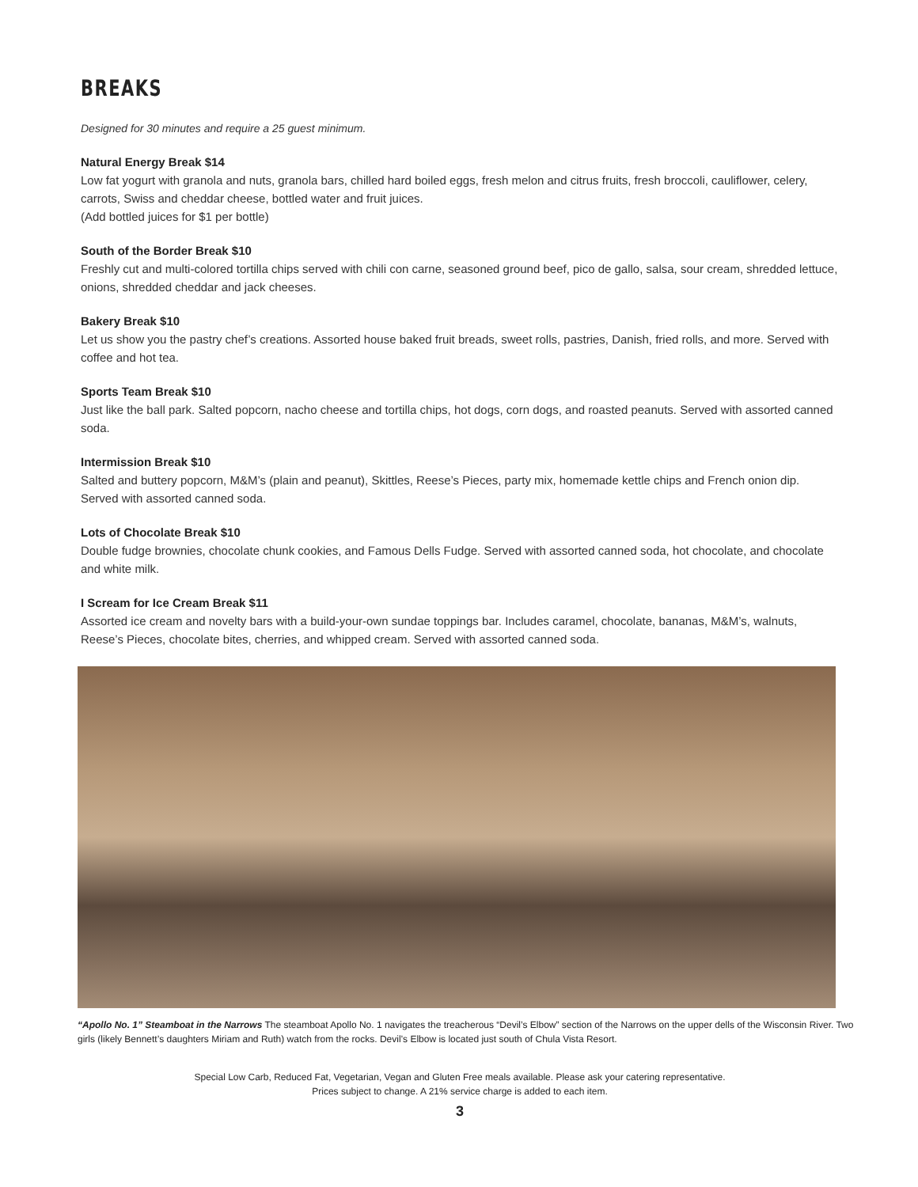BREAKS
Designed for 30 minutes and require a 25 guest minimum.
Natural Energy Break $14
Low fat yogurt with granola and nuts, granola bars, chilled hard boiled eggs, fresh melon and citrus fruits, fresh broccoli, cauliflower, celery, carrots, Swiss and cheddar cheese, bottled water and fruit juices.
(Add bottled juices for $1 per bottle)
South of the Border Break $10
Freshly cut and multi-colored tortilla chips served with chili con carne, seasoned ground beef, pico de gallo, salsa, sour cream, shredded lettuce, onions, shredded cheddar and jack cheeses.
Bakery Break $10
Let us show you the pastry chef’s creations. Assorted house baked fruit breads, sweet rolls, pastries, Danish, fried rolls, and more. Served with coffee and hot tea.
Sports Team Break $10
Just like the ball park. Salted popcorn, nacho cheese and tortilla chips, hot dogs, corn dogs, and roasted peanuts. Served with assorted canned soda.
Intermission Break $10
Salted and buttery popcorn, M&M’s (plain and peanut), Skittles, Reese’s Pieces, party mix, homemade kettle chips and French onion dip. Served with assorted canned soda.
Lots of Chocolate Break $10
Double fudge brownies, chocolate chunk cookies, and Famous Dells Fudge. Served with assorted canned soda, hot chocolate, and chocolate and white milk.
I Scream for Ice Cream Break $11
Assorted ice cream and novelty bars with a build-your-own sundae toppings bar. Includes caramel, chocolate, bananas, M&M’s, walnuts, Reese’s Pieces, chocolate bites, cherries, and whipped cream. Served with assorted canned soda.
“Apollo No. 1” Steamboat in the Narrows The steamboat Apollo No. 1 navigates the treacherous “Devil’s Elbow” section of the Narrows on the upper dells of the Wisconsin River. Two girls (likely Bennett’s daughters Miriam and Ruth) watch from the rocks. Devil’s Elbow is located just south of Chula Vista Resort.
Special Low Carb, Reduced Fat, Vegetarian, Vegan and Gluten Free meals available. Please ask your catering representative.
Prices subject to change. A 21% service charge is added to each item.
3